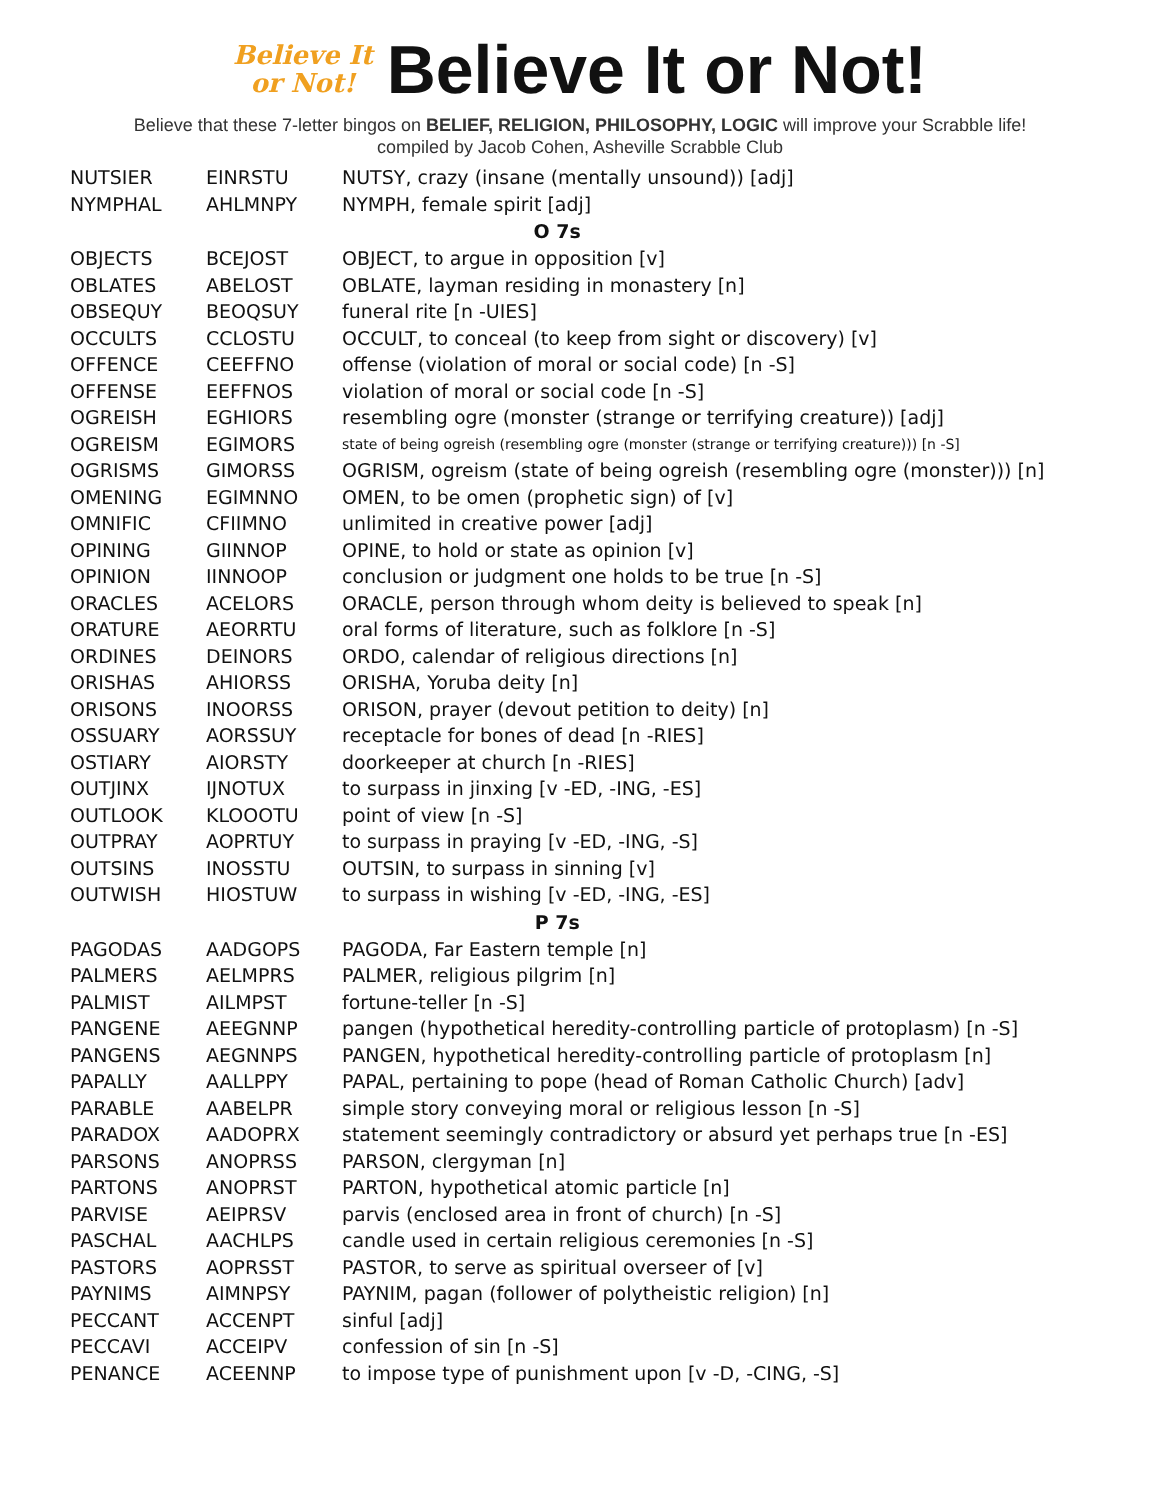Believe It
or Not!
Believe It or Not!
Believe that these 7-letter bingos on BELIEF, RELIGION, PHILOSOPHY, LOGIC will improve your Scrabble life!
compiled by Jacob Cohen, Asheville Scrabble Club
| NUTSIER | EINRSTU | NUTSY, crazy (insane (mentally unsound)) [adj] |
| NYMPHAL | AHLMNPY | NYMPH, female spirit [adj] |
| O 7s | | |
| OBJECTS | BCEJOST | OBJECT, to argue in opposition [v] |
| OBLATES | ABELOST | OBLATE, layman residing in monastery [n] |
| OBSEQUY | BEOQSUY | funeral rite [n -UIES] |
| OCCULTS | CCLOSTU | OCCULT, to conceal (to keep from sight or discovery) [v] |
| OFFENCE | CEEFFNO | offense (violation of moral or social code) [n -S] |
| OFFENSE | EEFFNOS | violation of moral or social code [n -S] |
| OGREISH | EGHIORS | resembling ogre (monster (strange or terrifying creature)) [adj] |
| OGREISM | EGIMORS | state of being ogreish (resembling ogre (monster (strange or terrifying creature))) [n -S] |
| OGRISMS | GIMORSS | OGRISM, ogreism (state of being ogreish (resembling ogre (monster))) [n] |
| OMENING | EGIMNNO | OMEN, to be omen (prophetic sign) of [v] |
| OMNIFIC | CFIIMNO | unlimited in creative power [adj] |
| OPINING | GIINNOP | OPINE, to hold or state as opinion [v] |
| OPINION | IINNOOP | conclusion or judgment one holds to be true [n -S] |
| ORACLES | ACELORS | ORACLE, person through whom deity is believed to speak [n] |
| ORATURE | AEORRTU | oral forms of literature, such as folklore [n -S] |
| ORDINES | DEINORS | ORDO, calendar of religious directions [n] |
| ORISHAS | AHIORSS | ORISHA, Yoruba deity [n] |
| ORISONS | INOORSS | ORISON, prayer (devout petition to deity) [n] |
| OSSUARY | AORSSUY | receptacle for bones of dead [n -RIES] |
| OSTIARY | AIORSTY | doorkeeper at church [n -RIES] |
| OUTJINX | IJNOTUX | to surpass in jinxing [v -ED, -ING, -ES] |
| OUTLOOK | KLOOOTU | point of view [n -S] |
| OUTPRAY | AOPRTUY | to surpass in praying [v -ED, -ING, -S] |
| OUTSINS | INOSSTU | OUTSIN, to surpass in sinning [v] |
| OUTWISH | HIOSTUW | to surpass in wishing [v -ED, -ING, -ES] |
| P 7s | | |
| PAGODAS | AADGOPS | PAGODA, Far Eastern temple [n] |
| PALMERS | AELMPRS | PALMER, religious pilgrim [n] |
| PALMIST | AILMPST | fortune-teller [n -S] |
| PANGENE | AEEGNNP | pangen (hypothetical heredity-controlling particle of protoplasm) [n -S] |
| PANGENS | AEGNNPS | PANGEN, hypothetical heredity-controlling particle of protoplasm [n] |
| PAPALLY | AALLPPY | PAPAL, pertaining to pope (head of Roman Catholic Church) [adv] |
| PARABLE | AABELPR | simple story conveying moral or religious lesson [n -S] |
| PARADOX | AADOPRX | statement seemingly contradictory or absurd yet perhaps true [n -ES] |
| PARSONS | ANOPRSS | PARSON, clergyman [n] |
| PARTONS | ANOPRST | PARTON, hypothetical atomic particle [n] |
| PARVISE | AEIPRSV | parvis (enclosed area in front of church) [n -S] |
| PASCHAL | AACHLPS | candle used in certain religious ceremonies [n -S] |
| PASTORS | AOPRSST | PASTOR, to serve as spiritual overseer of [v] |
| PAYNIMS | AIMNPSY | PAYNIM, pagan (follower of polytheistic religion) [n] |
| PECCANT | ACCENPT | sinful [adj] |
| PECCAVI | ACCEIPV | confession of sin [n -S] |
| PENANCE | ACEENNP | to impose type of punishment upon [v -D, -CING, -S] |